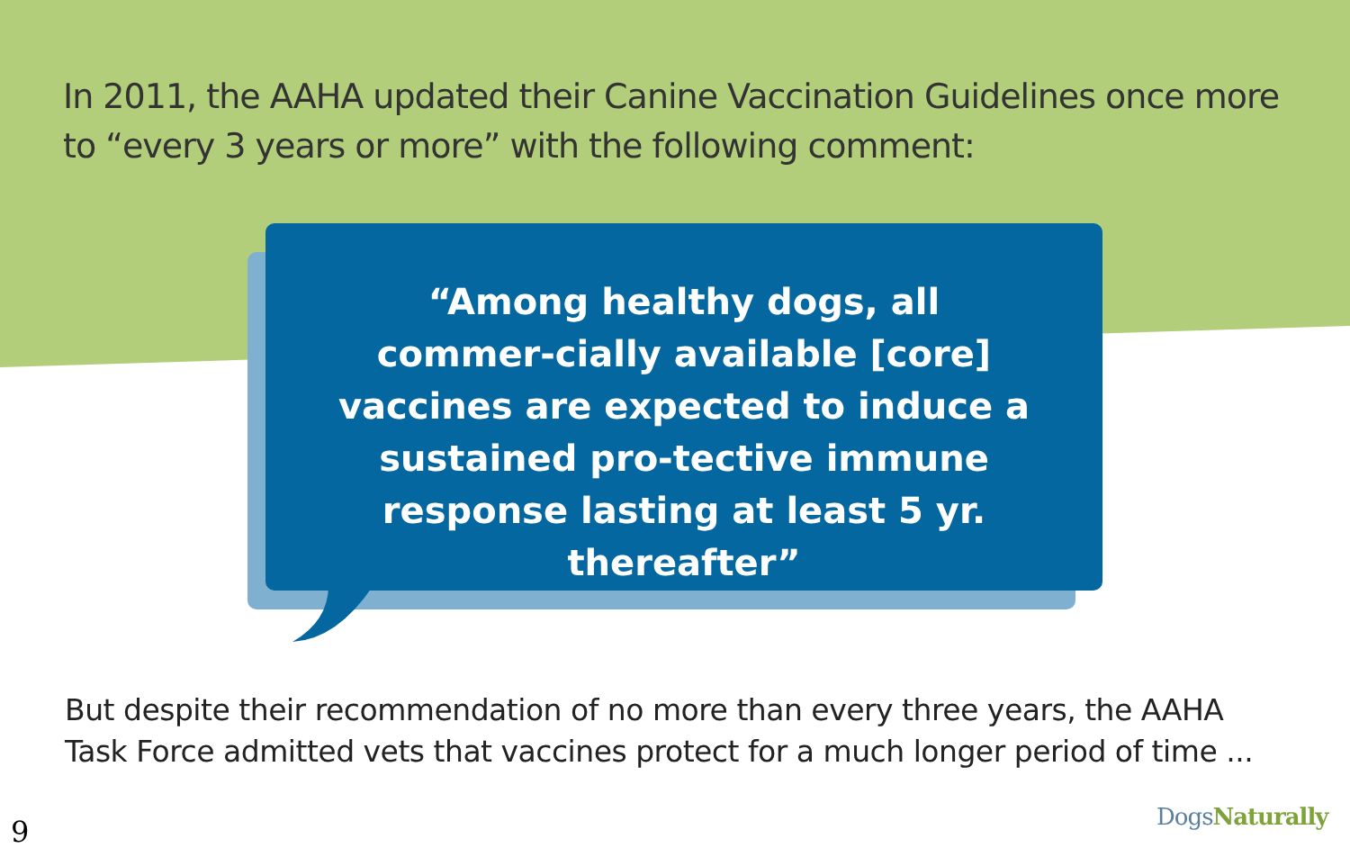In 2011, the AAHA updated their Canine Vaccination Guidelines once more to “every 3 years or more” with the following comment:
“Among healthy dogs, all commer-cially available [core] vaccines are expected to induce a sustained pro-tective immune response lasting at least 5 yr. thereafter”
But despite their recommendation of no more than every three years, the AAHA Task Force admitted vets that vaccines protect for a much longer period of time ...
9 DogsNaturally